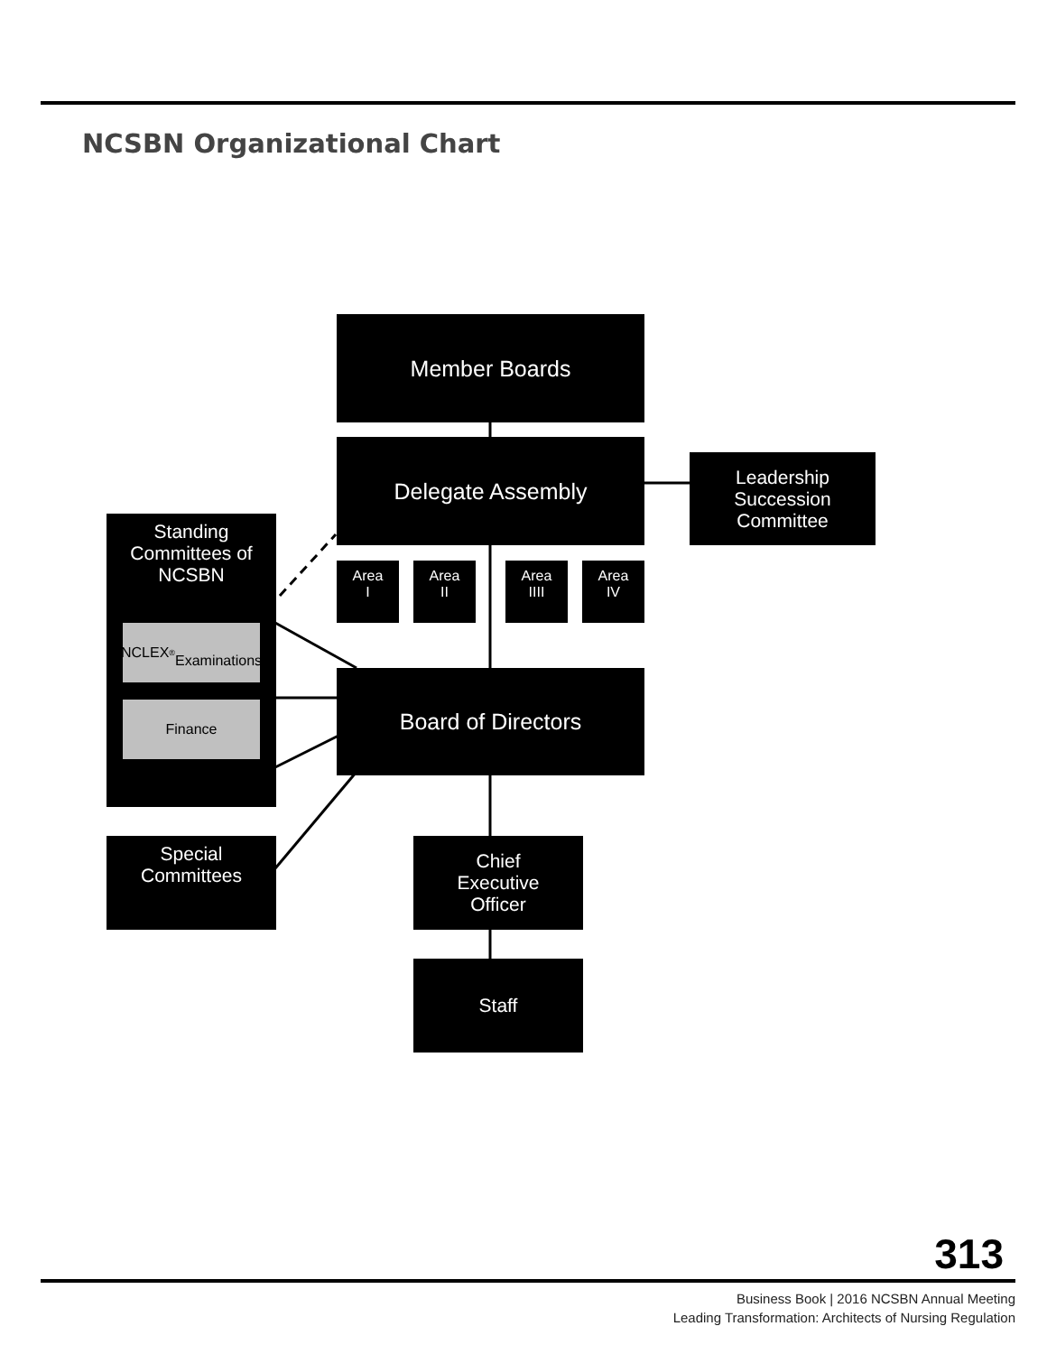NCSBN Organizational Chart
Member Boards
Delegate Assembly
Leadership
Succession
Committee
Standing
Committees of
NCSBN
NCLEX<sup>®</sup>
Examinations
Finance
Area
I
Area
II
Area
IIII
Area
IV
Board of Directors
Special
Committees
Chief
Executive
Officer
Staff
313
Business Book | 2016 NCSBN Annual Meeting
Leading Transformation: Architects of Nursing Regulation